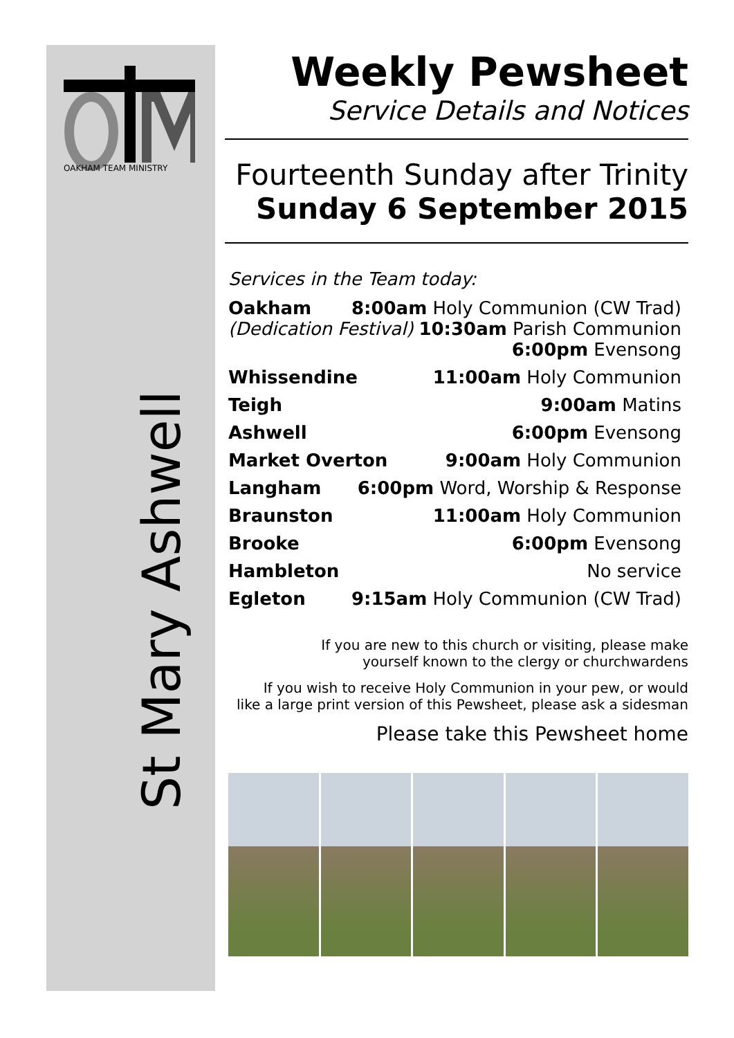OAKHAM TEAM MINISTRY
St Mary Ashwell
Weekly Pewsheet
Service Details and Notices
Fourteenth Sunday after Trinity
Sunday 6 September 2015
Services in the Team today:
Oakham 8:00am Holy Communion (CW Trad)
(Dedication Festival) 10:30am Parish Communion
6:00pm Evensong
Whissendine 11:00am Holy Communion
Teigh 9:00am Matins
Ashwell 6:00pm Evensong
Market Overton 9:00am Holy Communion
Langham 6:00pm Word, Worship & Response
Braunston 11:00am Holy Communion
Brooke 6:00pm Evensong
Hambleton No service
Egleton 9:15am Holy Communion (CW Trad)
If you are new to this church or visiting, please make
yourself known to the clergy or churchwardens
If you wish to receive Holy Communion in your pew, or would
like a large print version of this Pewsheet, please ask a sidesman
Please take this Pewsheet home